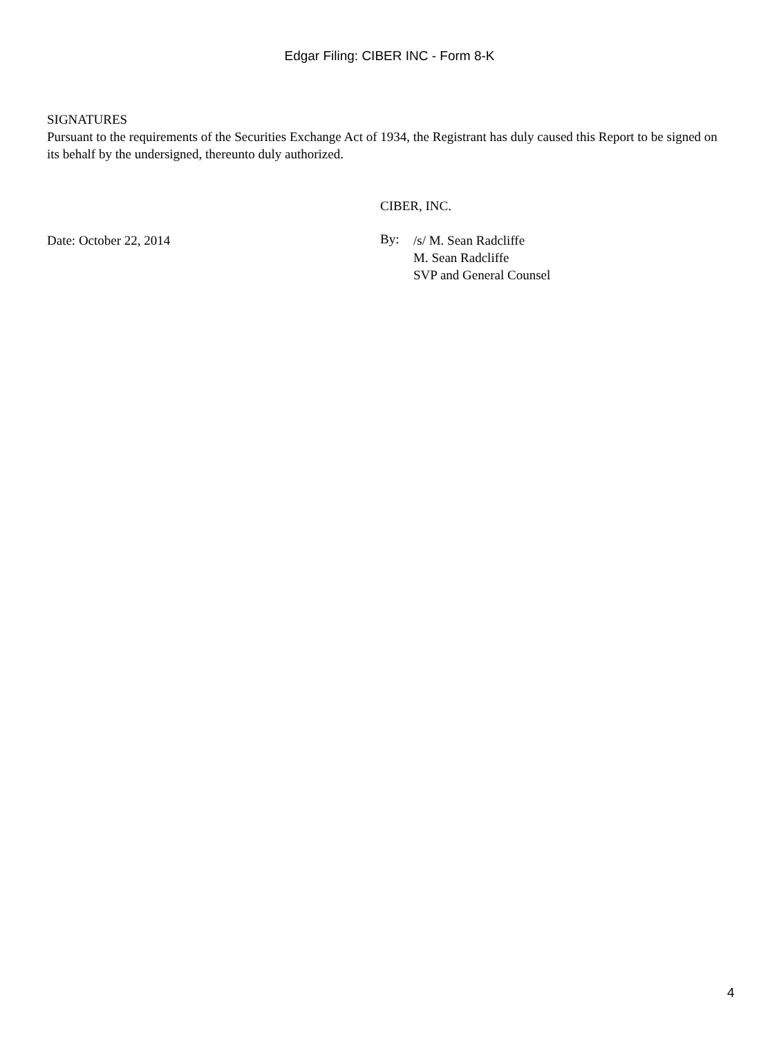Edgar Filing: CIBER INC - Form 8-K
SIGNATURES
Pursuant to the requirements of the Securities Exchange Act of 1934, the Registrant has duly caused this Report to be signed on its behalf by the undersigned, thereunto duly authorized.
Date: October 22, 2014
CIBER, INC.
By:
/s/ M. Sean Radcliffe
M. Sean Radcliffe
SVP and General Counsel
4